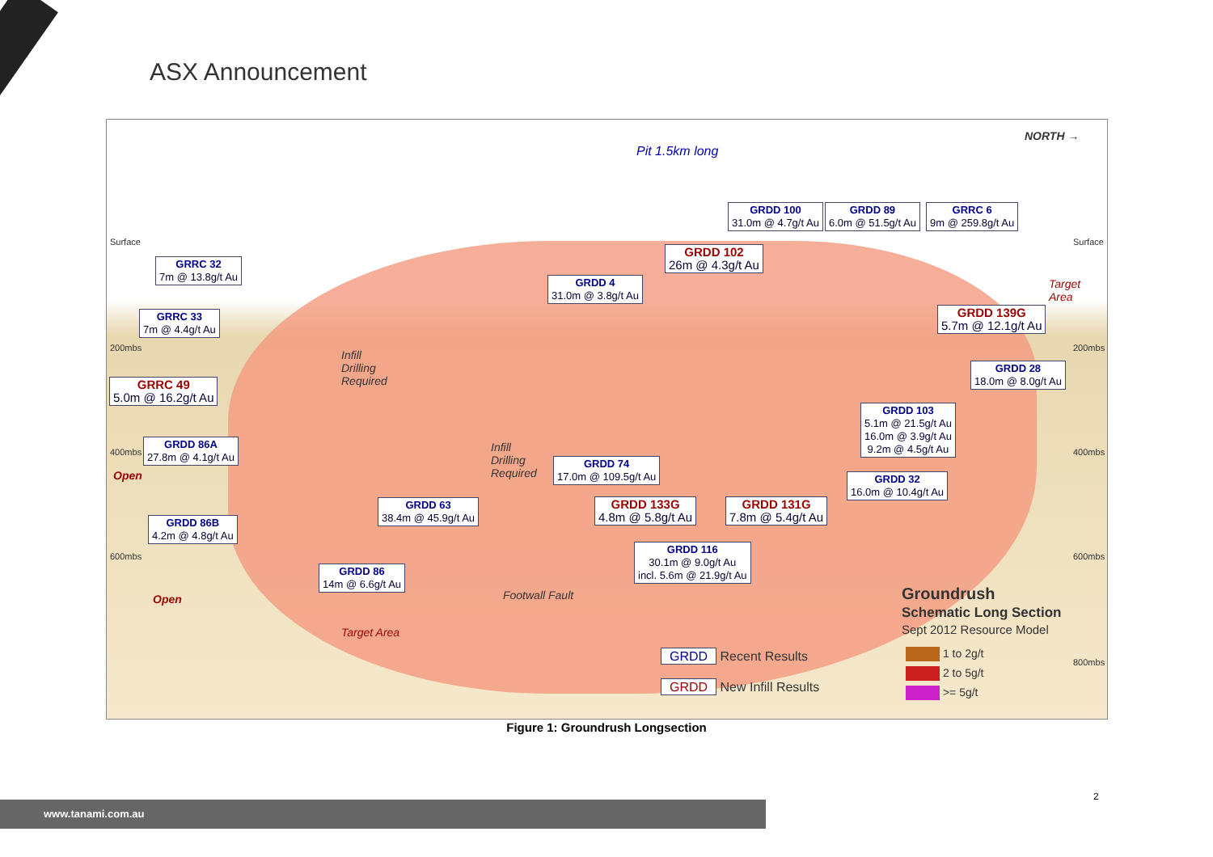ASX Announcement
NORTH →
Pit 1.5km long
Surface Surface
200mbs 200mbs
400mbs 400mbs
600mbs 600mbs
800mbs
GRDD 100
31.0m @ 4.7g/t Au
GRDD 89
6.0m @ 51.5g/t Au
GRRC 6
9m @ 259.8g/t Au
GRDD 102
26m @ 4.3g/t Au
GRRC 32
7m @ 13.8g/t Au
GRDD 4
31.0m @ 3.8g/t Au
Target
Area
GRRC 33
7m @ 4.4g/t Au
GRDD 139G
5.7m @ 12.1g/t Au
Infill
Drilling
Required
GRDD 28
18.0m @ 8.0g/t Au
GRRC 49
5.0m @ 16.2g/t Au
GRDD 103
5.1m @ 21.5g/t Au
16.0m @ 3.9g/t Au
9.2m @ 4.5g/t Au
GRDD 86A
27.8m @ 4.1g/t Au
Infill
Drilling
Required
GRDD 74
17.0m @ 109.5g/t Au
Open GRDD 32
16.0m @ 10.4g/t Au
GRDD 63
38.4m @ 45.9g/t Au
GRDD 133G
4.8m @ 5.8g/t Au
GRDD 131G
7.8m @ 5.4g/t Au
GRDD 86B
4.2m @ 4.8g/t Au
GRDD 116
30.1m @ 9.0g/t Au
incl. 5.6m @ 21.9g/t Au
GRDD 86
14m @ 6.6g/t Au
Footwall Fault
Open
Target Area
Groundrush
Schematic Long Section
Sept 2012 Resource Model
GRDD Recent Results
GRDD New Infill Results
1 to 2g/t
2 to 5g/t
>= 5g/t
Figure 1: Groundrush Longsection
2
www.tanami.com.au